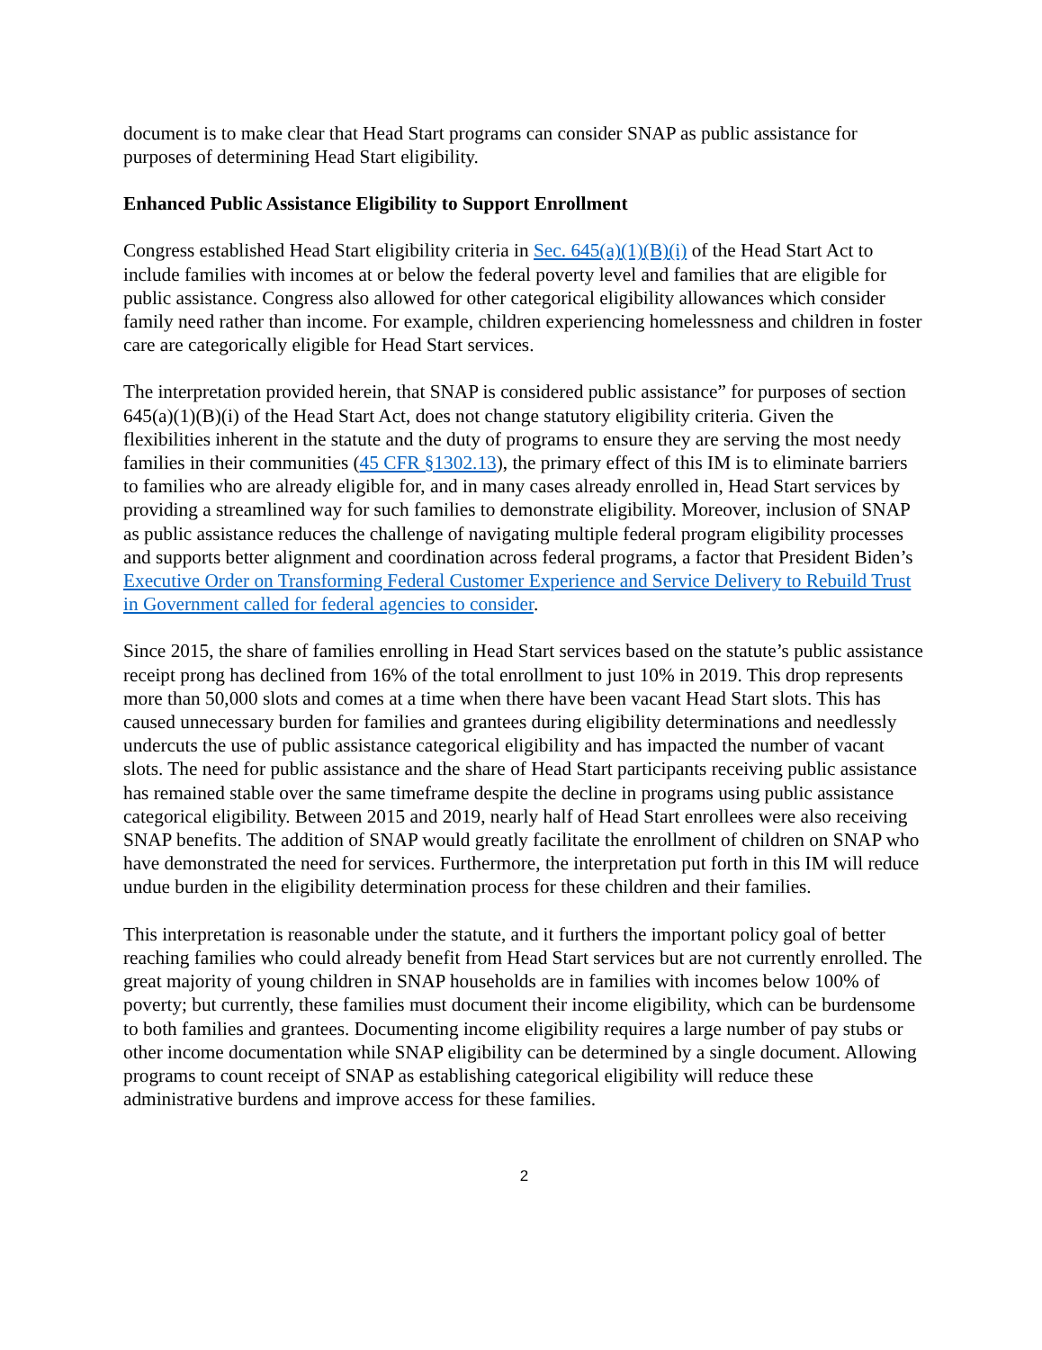document is to make clear that Head Start programs can consider SNAP as public assistance for purposes of determining Head Start eligibility.
Enhanced Public Assistance Eligibility to Support Enrollment
Congress established Head Start eligibility criteria in Sec. 645(a)(1)(B)(i) of the Head Start Act to include families with incomes at or below the federal poverty level and families that are eligible for public assistance. Congress also allowed for other categorical eligibility allowances which consider family need rather than income. For example, children experiencing homelessness and children in foster care are categorically eligible for Head Start services.
The interpretation provided herein, that SNAP is considered public assistance” for purposes of section 645(a)(1)(B)(i) of the Head Start Act, does not change statutory eligibility criteria. Given the flexibilities inherent in the statute and the duty of programs to ensure they are serving the most needy families in their communities (45 CFR §1302.13), the primary effect of this IM is to eliminate barriers to families who are already eligible for, and in many cases already enrolled in, Head Start services by providing a streamlined way for such families to demonstrate eligibility. Moreover, inclusion of SNAP as public assistance reduces the challenge of navigating multiple federal program eligibility processes and supports better alignment and coordination across federal programs, a factor that President Biden’s Executive Order on Transforming Federal Customer Experience and Service Delivery to Rebuild Trust in Government called for federal agencies to consider.
Since 2015, the share of families enrolling in Head Start services based on the statute’s public assistance receipt prong has declined from 16% of the total enrollment to just 10% in 2019. This drop represents more than 50,000 slots and comes at a time when there have been vacant Head Start slots. This has caused unnecessary burden for families and grantees during eligibility determinations and needlessly undercuts the use of public assistance categorical eligibility and has impacted the number of vacant slots. The need for public assistance and the share of Head Start participants receiving public assistance has remained stable over the same timeframe despite the decline in programs using public assistance categorical eligibility. Between 2015 and 2019, nearly half of Head Start enrollees were also receiving SNAP benefits. The addition of SNAP would greatly facilitate the enrollment of children on SNAP who have demonstrated the need for services. Furthermore, the interpretation put forth in this IM will reduce undue burden in the eligibility determination process for these children and their families.
This interpretation is reasonable under the statute, and it furthers the important policy goal of better reaching families who could already benefit from Head Start services but are not currently enrolled. The great majority of young children in SNAP households are in families with incomes below 100% of poverty; but currently, these families must document their income eligibility, which can be burdensome to both families and grantees. Documenting income eligibility requires a large number of pay stubs or other income documentation while SNAP eligibility can be determined by a single document. Allowing programs to count receipt of SNAP as establishing categorical eligibility will reduce these administrative burdens and improve access for these families.
2